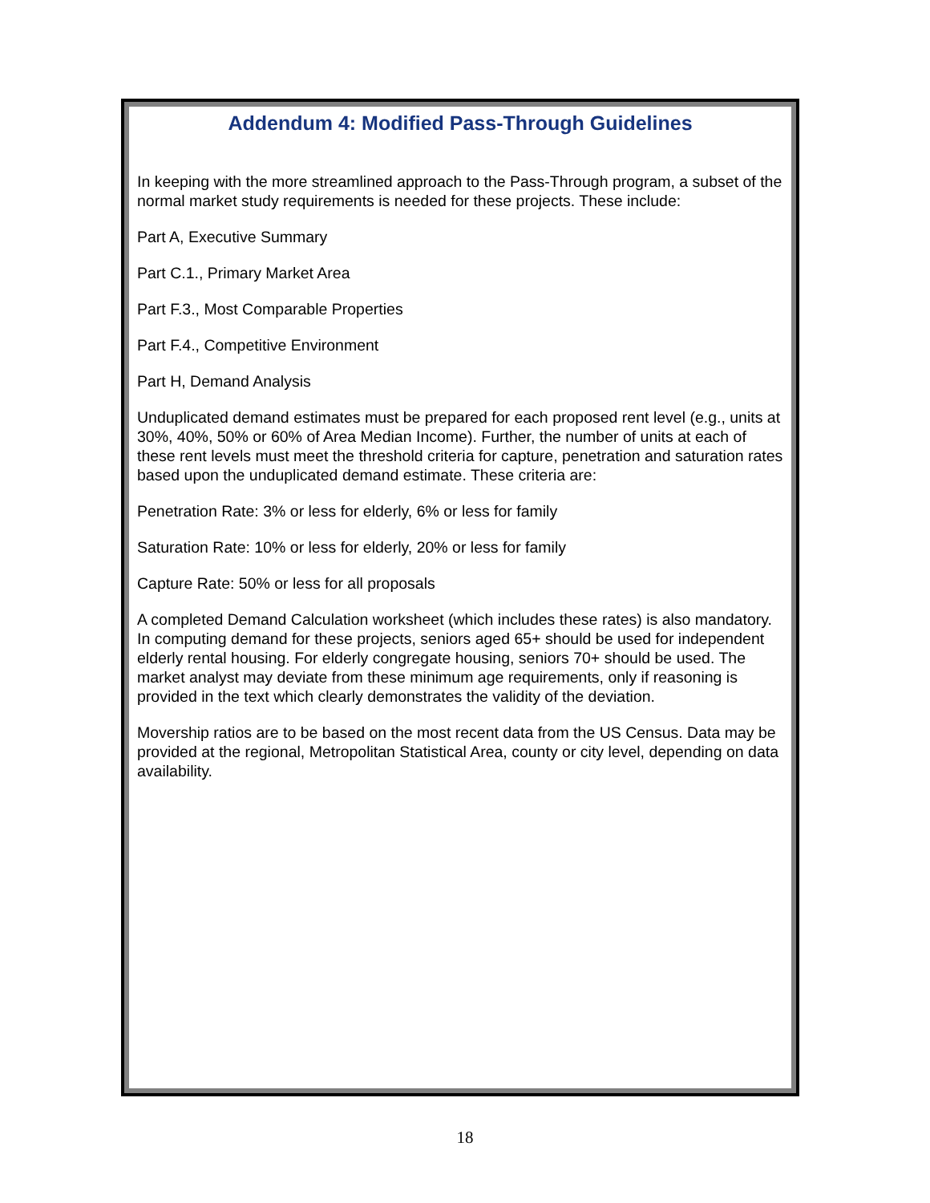Addendum 4: Modified Pass-Through Guidelines
In keeping with the more streamlined approach to the Pass-Through program, a subset of the normal market study requirements is needed for these projects. These include:
Part A, Executive Summary
Part C.1., Primary Market Area
Part F.3., Most Comparable Properties
Part F.4., Competitive Environment
Part H, Demand Analysis
Unduplicated demand estimates must be prepared for each proposed rent level (e.g., units at 30%, 40%, 50% or 60% of Area Median Income). Further, the number of units at each of these rent levels must meet the threshold criteria for capture, penetration and saturation rates based upon the unduplicated demand estimate. These criteria are:
Penetration Rate: 3% or less for elderly, 6% or less for family
Saturation Rate: 10% or less for elderly, 20% or less for family
Capture Rate: 50% or less for all proposals
A completed Demand Calculation worksheet (which includes these rates) is also mandatory. In computing demand for these projects, seniors aged 65+ should be used for independent elderly rental housing. For elderly congregate housing, seniors 70+ should be used. The market analyst may deviate from these minimum age requirements, only if reasoning is provided in the text which clearly demonstrates the validity of the deviation.
Movership ratios are to be based on the most recent data from the US Census. Data may be provided at the regional, Metropolitan Statistical Area, county or city level, depending on data availability.
18